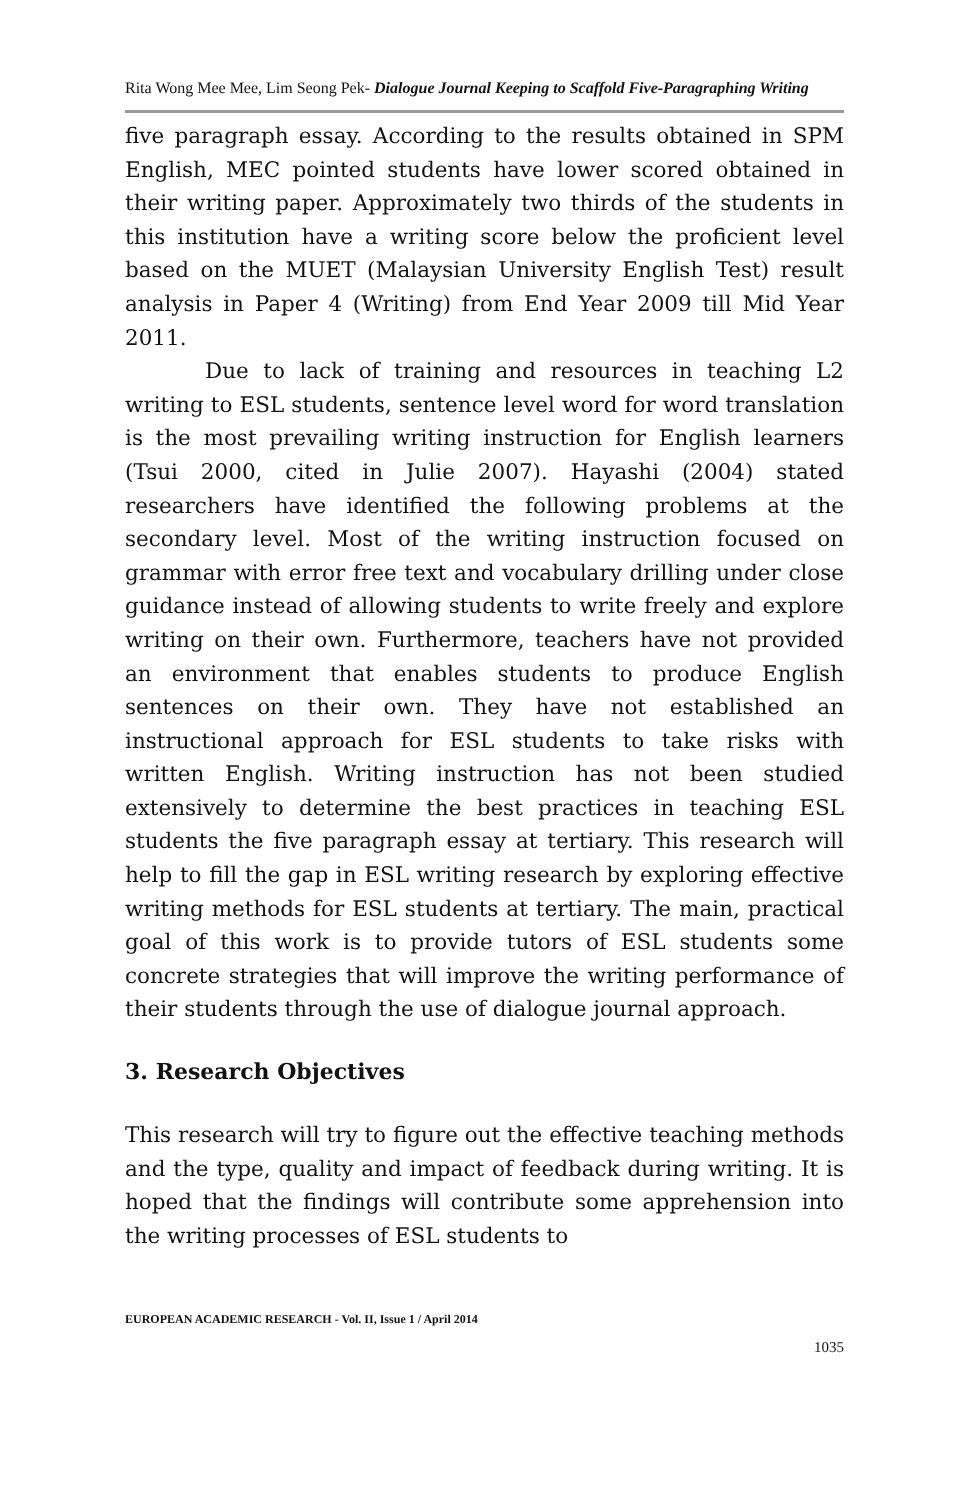Rita Wong Mee Mee, Lim Seong Pek- Dialogue Journal Keeping to Scaffold Five-Paragraphing Writing
five paragraph essay. According to the results obtained in SPM English, MEC pointed students have lower scored obtained in their writing paper. Approximately two thirds of the students in this institution have a writing score below the proficient level based on the MUET (Malaysian University English Test) result analysis in Paper 4 (Writing) from End Year 2009 till Mid Year 2011.
Due to lack of training and resources in teaching L2 writing to ESL students, sentence level word for word translation is the most prevailing writing instruction for English learners (Tsui 2000, cited in Julie 2007). Hayashi (2004) stated researchers have identified the following problems at the secondary level. Most of the writing instruction focused on grammar with error free text and vocabulary drilling under close guidance instead of allowing students to write freely and explore writing on their own. Furthermore, teachers have not provided an environment that enables students to produce English sentences on their own. They have not established an instructional approach for ESL students to take risks with written English. Writing instruction has not been studied extensively to determine the best practices in teaching ESL students the five paragraph essay at tertiary. This research will help to fill the gap in ESL writing research by exploring effective writing methods for ESL students at tertiary. The main, practical goal of this work is to provide tutors of ESL students some concrete strategies that will improve the writing performance of their students through the use of dialogue journal approach.
3. Research Objectives
This research will try to figure out the effective teaching methods and the type, quality and impact of feedback during writing. It is hoped that the findings will contribute some apprehension into the writing processes of ESL students to
EUROPEAN ACADEMIC RESEARCH - Vol. II, Issue 1 / April 2014
1035